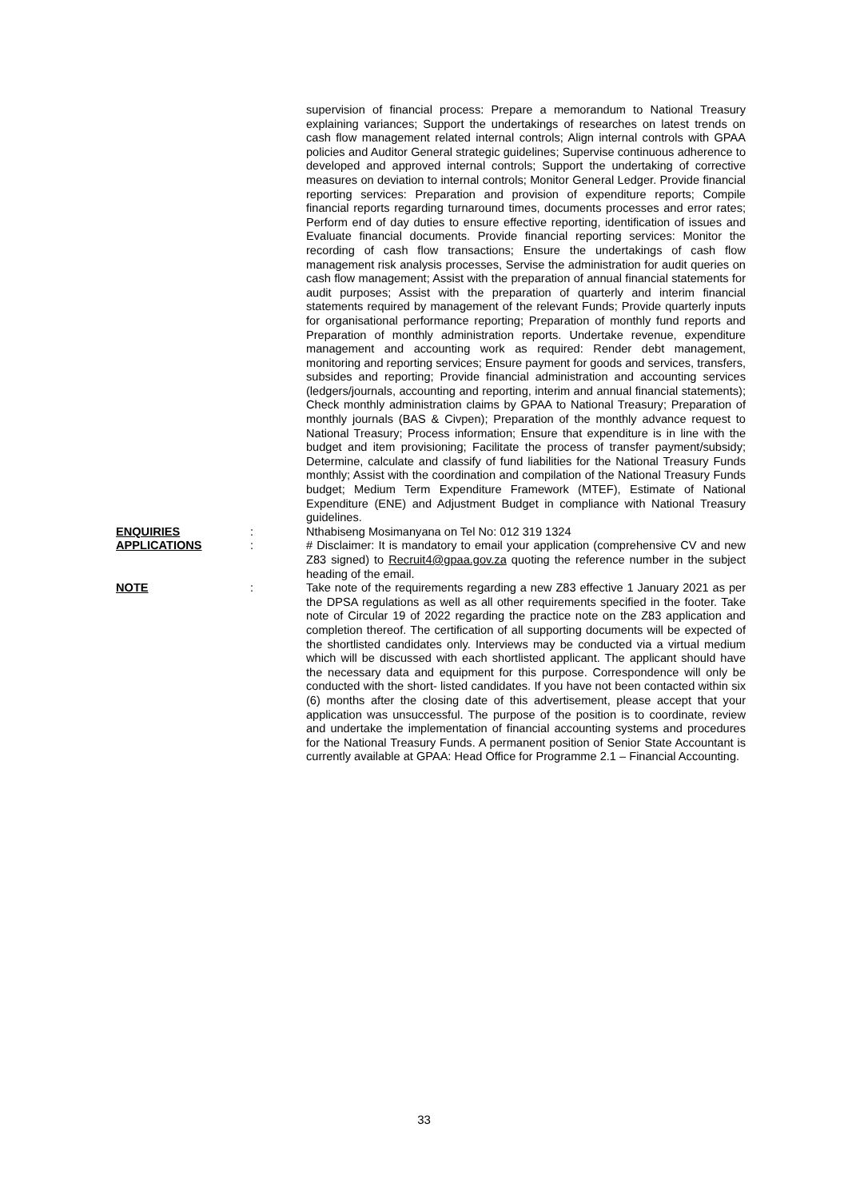supervision of financial process: Prepare a memorandum to National Treasury explaining variances; Support the undertakings of researches on latest trends on cash flow management related internal controls; Align internal controls with GPAA policies and Auditor General strategic guidelines; Supervise continuous adherence to developed and approved internal controls; Support the undertaking of corrective measures on deviation to internal controls; Monitor General Ledger. Provide financial reporting services: Preparation and provision of expenditure reports; Compile financial reports regarding turnaround times, documents processes and error rates; Perform end of day duties to ensure effective reporting, identification of issues and Evaluate financial documents. Provide financial reporting services: Monitor the recording of cash flow transactions; Ensure the undertakings of cash flow management risk analysis processes, Servise the administration for audit queries on cash flow management; Assist with the preparation of annual financial statements for audit purposes; Assist with the preparation of quarterly and interim financial statements required by management of the relevant Funds; Provide quarterly inputs for organisational performance reporting; Preparation of monthly fund reports and Preparation of monthly administration reports. Undertake revenue, expenditure management and accounting work as required: Render debt management, monitoring and reporting services; Ensure payment for goods and services, transfers, subsides and reporting; Provide financial administration and accounting services (ledgers/journals, accounting and reporting, interim and annual financial statements); Check monthly administration claims by GPAA to National Treasury; Preparation of monthly journals (BAS & Civpen); Preparation of the monthly advance request to National Treasury; Process information; Ensure that expenditure is in line with the budget and item provisioning; Facilitate the process of transfer payment/subsidy; Determine, calculate and classify of fund liabilities for the National Treasury Funds monthly; Assist with the coordination and compilation of the National Treasury Funds budget; Medium Term Expenditure Framework (MTEF), Estimate of National Expenditure (ENE) and Adjustment Budget in compliance with National Treasury guidelines.
ENQUIRIES : Nthabiseng Mosimanyana on Tel No: 012 319 1324
APPLICATIONS : # Disclaimer: It is mandatory to email your application (comprehensive CV and new Z83 signed) to Recruit4@gpaa.gov.za quoting the reference number in the subject heading of the email.
NOTE : Take note of the requirements regarding a new Z83 effective 1 January 2021 as per the DPSA regulations as well as all other requirements specified in the footer. Take note of Circular 19 of 2022 regarding the practice note on the Z83 application and completion thereof. The certification of all supporting documents will be expected of the shortlisted candidates only. Interviews may be conducted via a virtual medium which will be discussed with each shortlisted applicant. The applicant should have the necessary data and equipment for this purpose. Correspondence will only be conducted with the short- listed candidates. If you have not been contacted within six (6) months after the closing date of this advertisement, please accept that your application was unsuccessful. The purpose of the position is to coordinate, review and undertake the implementation of financial accounting systems and procedures for the National Treasury Funds. A permanent position of Senior State Accountant is currently available at GPAA: Head Office for Programme 2.1 – Financial Accounting.
33